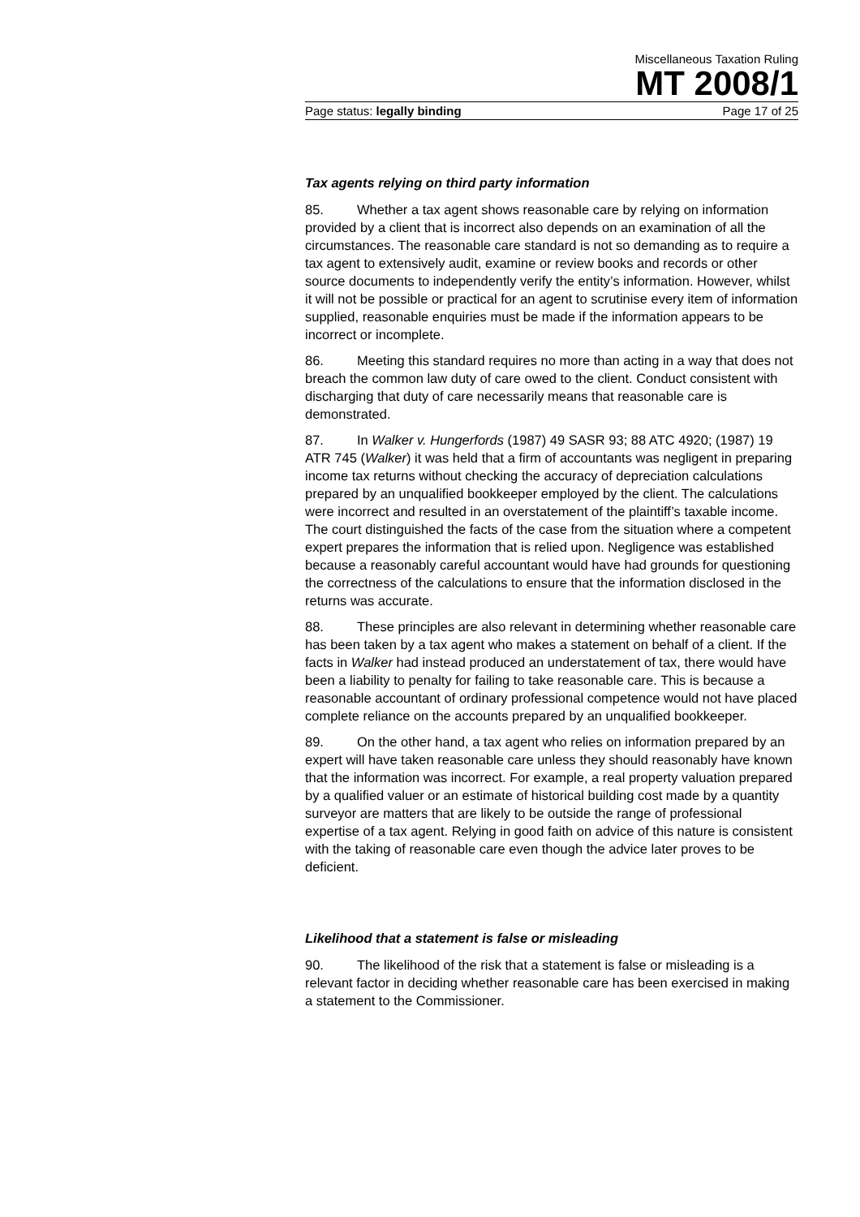Miscellaneous Taxation Ruling
MT 2008/1
Page status: legally binding Page 17 of 25
Tax agents relying on third party information
85. Whether a tax agent shows reasonable care by relying on information provided by a client that is incorrect also depends on an examination of all the circumstances. The reasonable care standard is not so demanding as to require a tax agent to extensively audit, examine or review books and records or other source documents to independently verify the entity’s information. However, whilst it will not be possible or practical for an agent to scrutinise every item of information supplied, reasonable enquiries must be made if the information appears to be incorrect or incomplete.
86. Meeting this standard requires no more than acting in a way that does not breach the common law duty of care owed to the client. Conduct consistent with discharging that duty of care necessarily means that reasonable care is demonstrated.
87. In Walker v. Hungerfords (1987) 49 SASR 93; 88 ATC 4920; (1987) 19 ATR 745 (Walker) it was held that a firm of accountants was negligent in preparing income tax returns without checking the accuracy of depreciation calculations prepared by an unqualified bookkeeper employed by the client. The calculations were incorrect and resulted in an overstatement of the plaintiff’s taxable income. The court distinguished the facts of the case from the situation where a competent expert prepares the information that is relied upon. Negligence was established because a reasonably careful accountant would have had grounds for questioning the correctness of the calculations to ensure that the information disclosed in the returns was accurate.
88. These principles are also relevant in determining whether reasonable care has been taken by a tax agent who makes a statement on behalf of a client. If the facts in Walker had instead produced an understatement of tax, there would have been a liability to penalty for failing to take reasonable care. This is because a reasonable accountant of ordinary professional competence would not have placed complete reliance on the accounts prepared by an unqualified bookkeeper.
89. On the other hand, a tax agent who relies on information prepared by an expert will have taken reasonable care unless they should reasonably have known that the information was incorrect. For example, a real property valuation prepared by a qualified valuer or an estimate of historical building cost made by a quantity surveyor are matters that are likely to be outside the range of professional expertise of a tax agent. Relying in good faith on advice of this nature is consistent with the taking of reasonable care even though the advice later proves to be deficient.
Likelihood that a statement is false or misleading
90. The likelihood of the risk that a statement is false or misleading is a relevant factor in deciding whether reasonable care has been exercised in making a statement to the Commissioner.